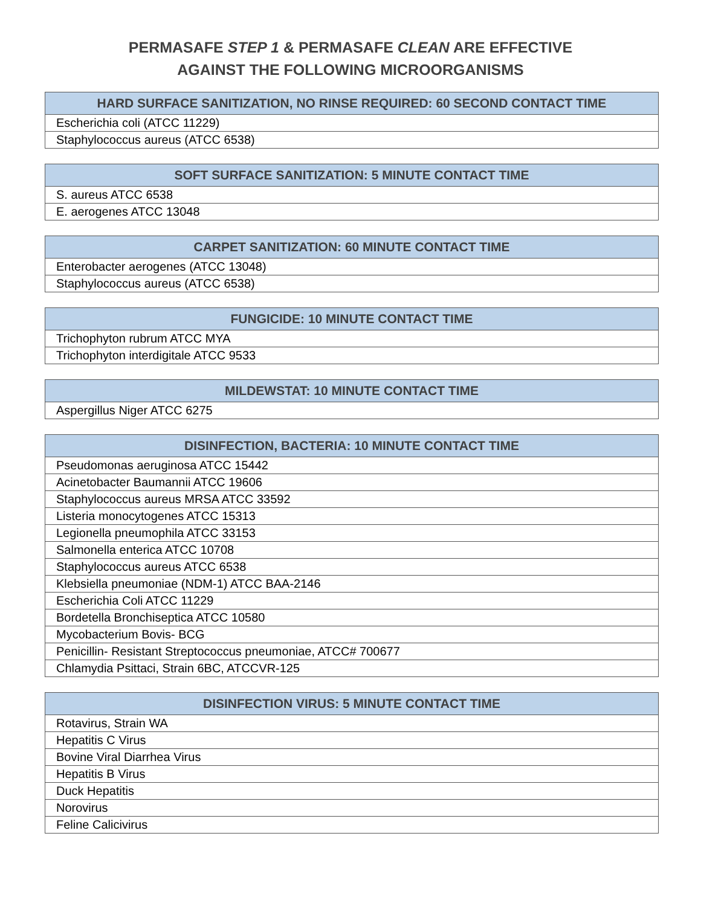PERMASAFE STEP 1 & PERMASAFE CLEAN ARE EFFECTIVE
AGAINST THE FOLLOWING MICROORGANISMS
| HARD SURFACE SANITIZATION, NO RINSE REQUIRED: 60 SECOND CONTACT TIME |
| --- |
| Escherichia coli (ATCC 11229) |
| Staphylococcus aureus (ATCC 6538) |
| SOFT SURFACE SANITIZATION: 5 MINUTE CONTACT TIME |
| --- |
| S. aureus ATCC 6538 |
| E. aerogenes ATCC 13048 |
| CARPET SANITIZATION: 60 MINUTE CONTACT TIME |
| --- |
| Enterobacter aerogenes (ATCC 13048) |
| Staphylococcus aureus (ATCC 6538) |
| FUNGICIDE: 10 MINUTE CONTACT TIME |
| --- |
| Trichophyton rubrum ATCC MYA |
| Trichophyton interdigitale ATCC 9533 |
| MILDEWSTAT: 10 MINUTE CONTACT TIME |
| --- |
| Aspergillus Niger ATCC 6275 |
| DISINFECTION, BACTERIA: 10 MINUTE CONTACT TIME |
| --- |
| Pseudomonas aeruginosa ATCC 15442 |
| Acinetobacter Baumannii ATCC 19606 |
| Staphylococcus aureus MRSA ATCC 33592 |
| Listeria monocytogenes ATCC 15313 |
| Legionella pneumophila ATCC 33153 |
| Salmonella enterica ATCC 10708 |
| Staphylococcus aureus ATCC 6538 |
| Klebsiella pneumoniae (NDM-1) ATCC BAA-2146 |
| Escherichia Coli ATCC 11229 |
| Bordetella Bronchiseptica ATCC 10580 |
| Mycobacterium Bovis- BCG |
| Penicillin- Resistant Streptococcus pneumoniae, ATCC# 700677 |
| Chlamydia Psittaci, Strain 6BC, ATCCVR-125 |
| DISINFECTION VIRUS: 5 MINUTE CONTACT TIME |
| --- |
| Rotavirus, Strain WA |
| Hepatitis C Virus |
| Bovine Viral Diarrhea Virus |
| Hepatitis B Virus |
| Duck Hepatitis |
| Norovirus |
| Feline Calicivirus |